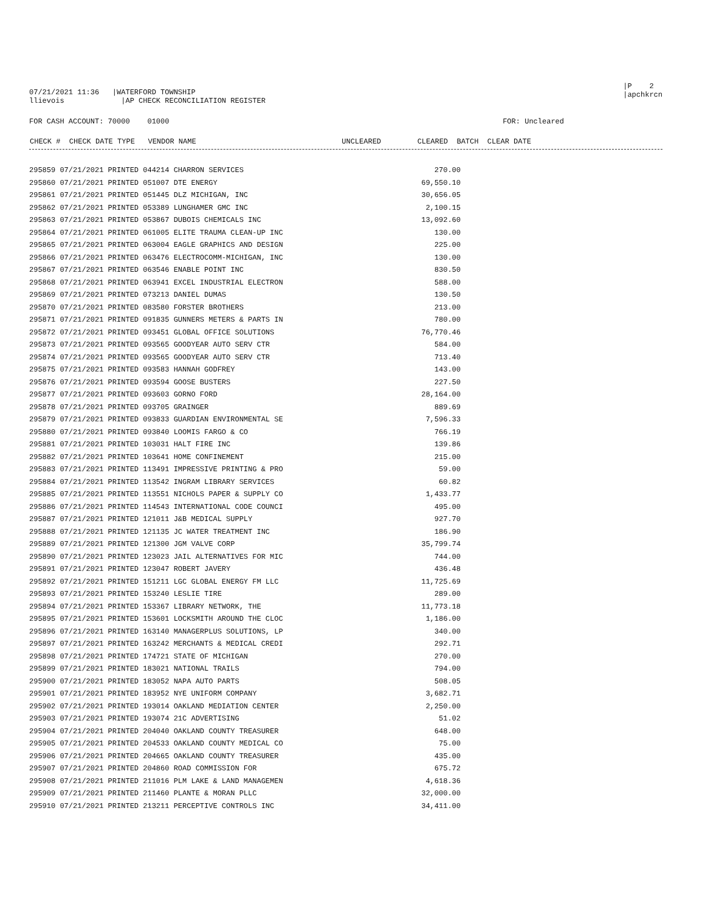07/21/2021 11:36 |WATERFORD TOWNSHIP
llievois |AP CHECK RECONCILIATION REGISTER
|P 2
|apchkrcn
FOR CASH ACCOUNT: 70000 01000
FOR: Uncleared
| CHECK # CHECK DATE TYPE VENDOR NAME | UNCLEARED | CLEARED BATCH CLEAR DATE |
| --- | --- | --- |
| 295859 07/21/2021 PRINTED 044214 CHARRON SERVICES | 270.00 |
| 295860 07/21/2021 PRINTED 051007 DTE ENERGY | 69,550.10 |
| 295861 07/21/2021 PRINTED 051445 DLZ MICHIGAN, INC | 30,656.05 |
| 295862 07/21/2021 PRINTED 053389 LUNGHAMER GMC INC | 2,100.15 |
| 295863 07/21/2021 PRINTED 053867 DUBOIS CHEMICALS INC | 13,092.60 |
| 295864 07/21/2021 PRINTED 061005 ELITE TRAUMA CLEAN-UP INC | 130.00 |
| 295865 07/21/2021 PRINTED 063004 EAGLE GRAPHICS AND DESIGN | 225.00 |
| 295866 07/21/2021 PRINTED 063476 ELECTROCOMM-MICHIGAN, INC | 130.00 |
| 295867 07/21/2021 PRINTED 063546 ENABLE POINT INC | 830.50 |
| 295868 07/21/2021 PRINTED 063941 EXCEL INDUSTRIAL ELECTRON | 588.00 |
| 295869 07/21/2021 PRINTED 073213 DANIEL DUMAS | 130.50 |
| 295870 07/21/2021 PRINTED 083580 FORSTER BROTHERS | 213.00 |
| 295871 07/21/2021 PRINTED 091835 GUNNERS METERS & PARTS IN | 780.00 |
| 295872 07/21/2021 PRINTED 093451 GLOBAL OFFICE SOLUTIONS | 76,770.46 |
| 295873 07/21/2021 PRINTED 093565 GOODYEAR AUTO SERV CTR | 584.00 |
| 295874 07/21/2021 PRINTED 093565 GOODYEAR AUTO SERV CTR | 713.40 |
| 295875 07/21/2021 PRINTED 093583 HANNAH GODFREY | 143.00 |
| 295876 07/21/2021 PRINTED 093594 GOOSE BUSTERS | 227.50 |
| 295877 07/21/2021 PRINTED 093603 GORNO FORD | 28,164.00 |
| 295878 07/21/2021 PRINTED 093705 GRAINGER | 889.69 |
| 295879 07/21/2021 PRINTED 093833 GUARDIAN ENVIRONMENTAL SE | 7,596.33 |
| 295880 07/21/2021 PRINTED 093840 LOOMIS FARGO & CO | 766.19 |
| 295881 07/21/2021 PRINTED 103031 HALT FIRE INC | 139.86 |
| 295882 07/21/2021 PRINTED 103641 HOME CONFINEMENT | 215.00 |
| 295883 07/21/2021 PRINTED 113491 IMPRESSIVE PRINTING & PRO | 59.00 |
| 295884 07/21/2021 PRINTED 113542 INGRAM LIBRARY SERVICES | 60.82 |
| 295885 07/21/2021 PRINTED 113551 NICHOLS PAPER & SUPPLY CO | 1,433.77 |
| 295886 07/21/2021 PRINTED 114543 INTERNATIONAL CODE COUNCI | 495.00 |
| 295887 07/21/2021 PRINTED 121011 J&B MEDICAL SUPPLY | 927.70 |
| 295888 07/21/2021 PRINTED 121135 JC WATER TREATMENT INC | 186.90 |
| 295889 07/21/2021 PRINTED 121300 JGM VALVE CORP | 35,799.74 |
| 295890 07/21/2021 PRINTED 123023 JAIL ALTERNATIVES FOR MIC | 744.00 |
| 295891 07/21/2021 PRINTED 123047 ROBERT JAVERY | 436.48 |
| 295892 07/21/2021 PRINTED 151211 LGC GLOBAL ENERGY FM LLC | 11,725.69 |
| 295893 07/21/2021 PRINTED 153240 LESLIE TIRE | 289.00 |
| 295894 07/21/2021 PRINTED 153367 LIBRARY NETWORK, THE | 11,773.18 |
| 295895 07/21/2021 PRINTED 153601 LOCKSMITH AROUND THE CLOC | 1,186.00 |
| 295896 07/21/2021 PRINTED 163140 MANAGERPLUS SOLUTIONS, LP | 340.00 |
| 295897 07/21/2021 PRINTED 163242 MERCHANTS & MEDICAL CREDI | 292.71 |
| 295898 07/21/2021 PRINTED 174721 STATE OF MICHIGAN | 270.00 |
| 295899 07/21/2021 PRINTED 183021 NATIONAL TRAILS | 794.00 |
| 295900 07/21/2021 PRINTED 183052 NAPA AUTO PARTS | 508.05 |
| 295901 07/21/2021 PRINTED 183952 NYE UNIFORM COMPANY | 3,682.71 |
| 295902 07/21/2021 PRINTED 193014 OAKLAND MEDIATION CENTER | 2,250.00 |
| 295903 07/21/2021 PRINTED 193074 21C ADVERTISING | 51.02 |
| 295904 07/21/2021 PRINTED 204040 OAKLAND COUNTY TREASURER | 648.00 |
| 295905 07/21/2021 PRINTED 204533 OAKLAND COUNTY MEDICAL CO | 75.00 |
| 295906 07/21/2021 PRINTED 204665 OAKLAND COUNTY TREASURER | 435.00 |
| 295907 07/21/2021 PRINTED 204860 ROAD COMMISSION FOR | 675.72 |
| 295908 07/21/2021 PRINTED 211016 PLM LAKE & LAND MANAGEMEN | 4,618.36 |
| 295909 07/21/2021 PRINTED 211460 PLANTE & MORAN PLLC | 32,000.00 |
| 295910 07/21/2021 PRINTED 213211 PERCEPTIVE CONTROLS INC | 34,411.00 |